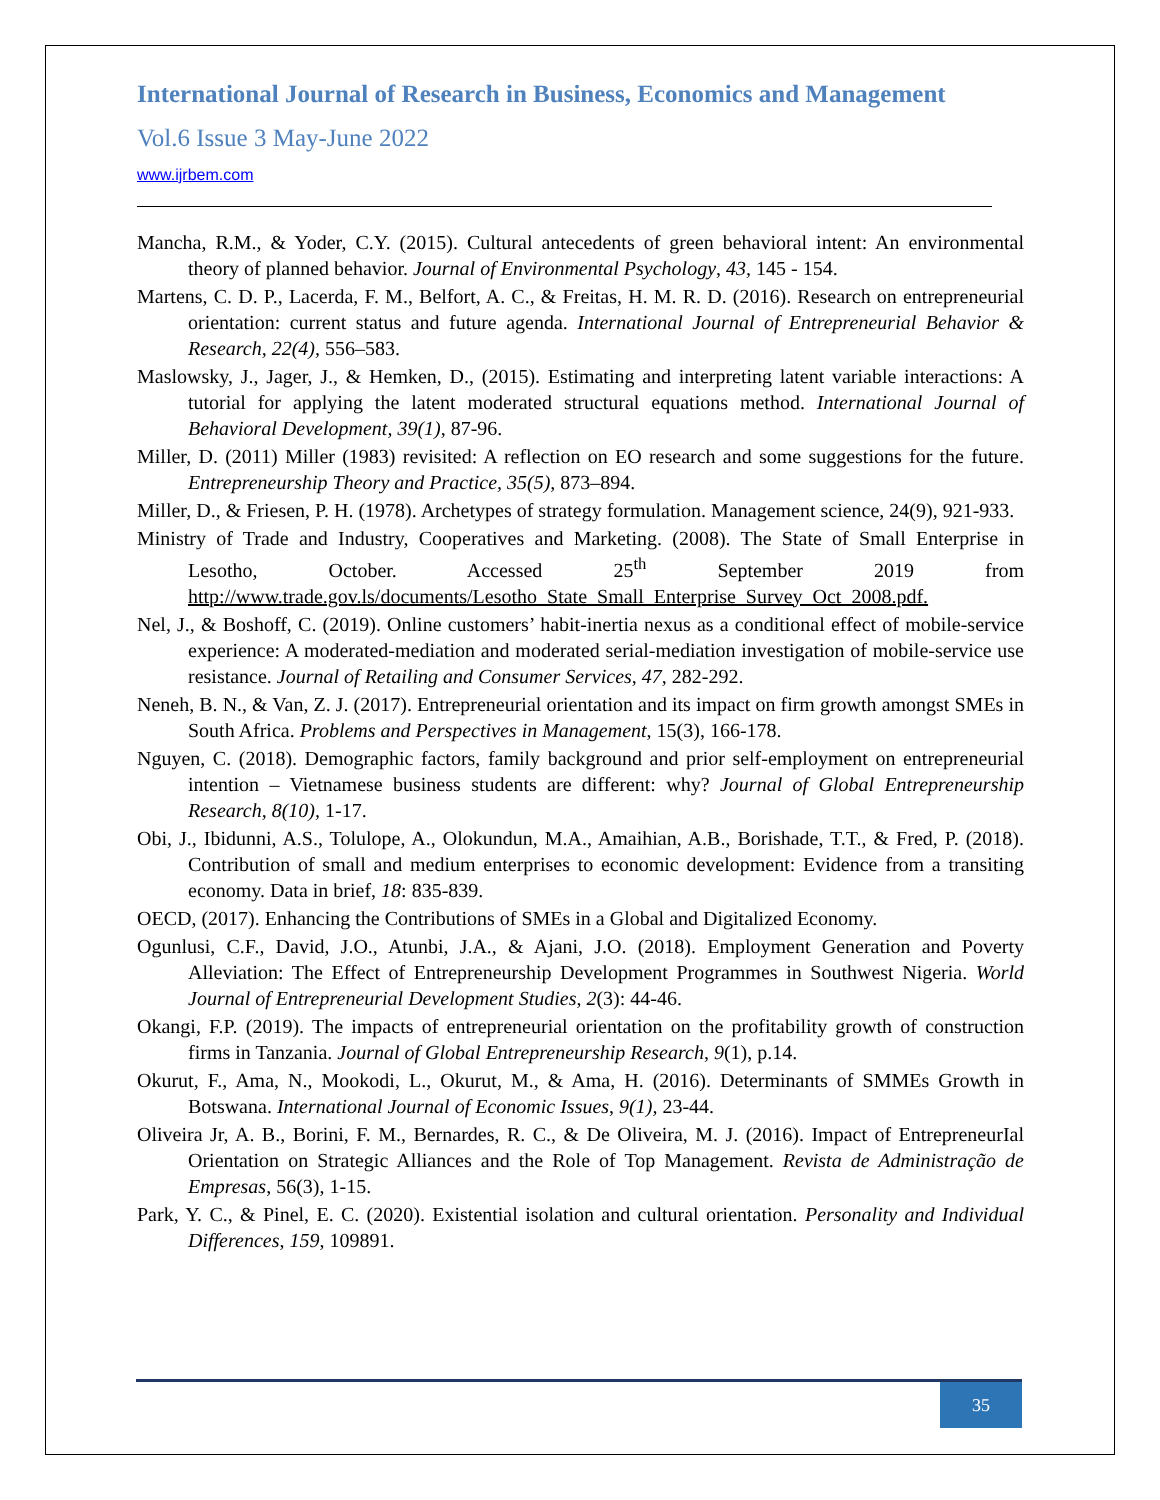International Journal of Research in Business, Economics and Management
Vol.6 Issue 3 May-June 2022
www.ijrbem.com
Mancha, R.M., & Yoder, C.Y. (2015). Cultural antecedents of green behavioral intent: An environmental theory of planned behavior. Journal of Environmental Psychology, 43, 145 - 154.
Martens, C. D. P., Lacerda, F. M., Belfort, A. C., & Freitas, H. M. R. D. (2016). Research on entrepreneurial orientation: current status and future agenda. International Journal of Entrepreneurial Behavior & Research, 22(4), 556–583.
Maslowsky, J., Jager, J., & Hemken, D., (2015). Estimating and interpreting latent variable interactions: A tutorial for applying the latent moderated structural equations method. International Journal of Behavioral Development, 39(1), 87-96.
Miller, D. (2011) Miller (1983) revisited: A reflection on EO research and some suggestions for the future. Entrepreneurship Theory and Practice, 35(5), 873–894.
Miller, D., & Friesen, P. H. (1978). Archetypes of strategy formulation. Management science, 24(9), 921-933.
Ministry of Trade and Industry, Cooperatives and Marketing. (2008). The State of Small Enterprise in Lesotho, October. Accessed 25<sup>th</sup> September 2019 from http://www.trade.gov.ls/documents/Lesotho_State_Small_Enterprise_Survey_Oct_2008.pdf.
Nel, J., & Boshoff, C. (2019). Online customers’ habit-inertia nexus as a conditional effect of mobile-service experience: A moderated-mediation and moderated serial-mediation investigation of mobile-service use resistance. Journal of Retailing and Consumer Services, 47, 282-292.
Neneh, B. N., & Van, Z. J. (2017). Entrepreneurial orientation and its impact on firm growth amongst SMEs in South Africa. Problems and Perspectives in Management, 15(3), 166-178.
Nguyen, C. (2018). Demographic factors, family background and prior self-employment on entrepreneurial intention – Vietnamese business students are different: why? Journal of Global Entrepreneurship Research, 8(10), 1-17.
Obi, J., Ibidunni, A.S., Tolulope, A., Olokundun, M.A., Amaihian, A.B., Borishade, T.T., & Fred, P. (2018). Contribution of small and medium enterprises to economic development: Evidence from a transiting economy. Data in brief, 18: 835-839.
OECD, (2017). Enhancing the Contributions of SMEs in a Global and Digitalized Economy.
Ogunlusi, C.F., David, J.O., Atunbi, J.A., & Ajani, J.O. (2018). Employment Generation and Poverty Alleviation: The Effect of Entrepreneurship Development Programmes in Southwest Nigeria. World Journal of Entrepreneurial Development Studies, 2(3): 44-46.
Okangi, F.P. (2019). The impacts of entrepreneurial orientation on the profitability growth of construction firms in Tanzania. Journal of Global Entrepreneurship Research, 9(1), p.14.
Okurut, F., Ama, N., Mookodi, L., Okurut, M., & Ama, H. (2016). Determinants of SMMEs Growth in Botswana. International Journal of Economic Issues, 9(1), 23-44.
Oliveira Jr, A. B., Borini, F. M., Bernardes, R. C., & De Oliveira, M. J. (2016). Impact of EntrepreneurIal Orientation on Strategic Alliances and the Role of Top Management. Revista de Administração de Empresas, 56(3), 1-15.
Park, Y. C., & Pinel, E. C. (2020). Existential isolation and cultural orientation. Personality and Individual Differences, 159, 109891.
35